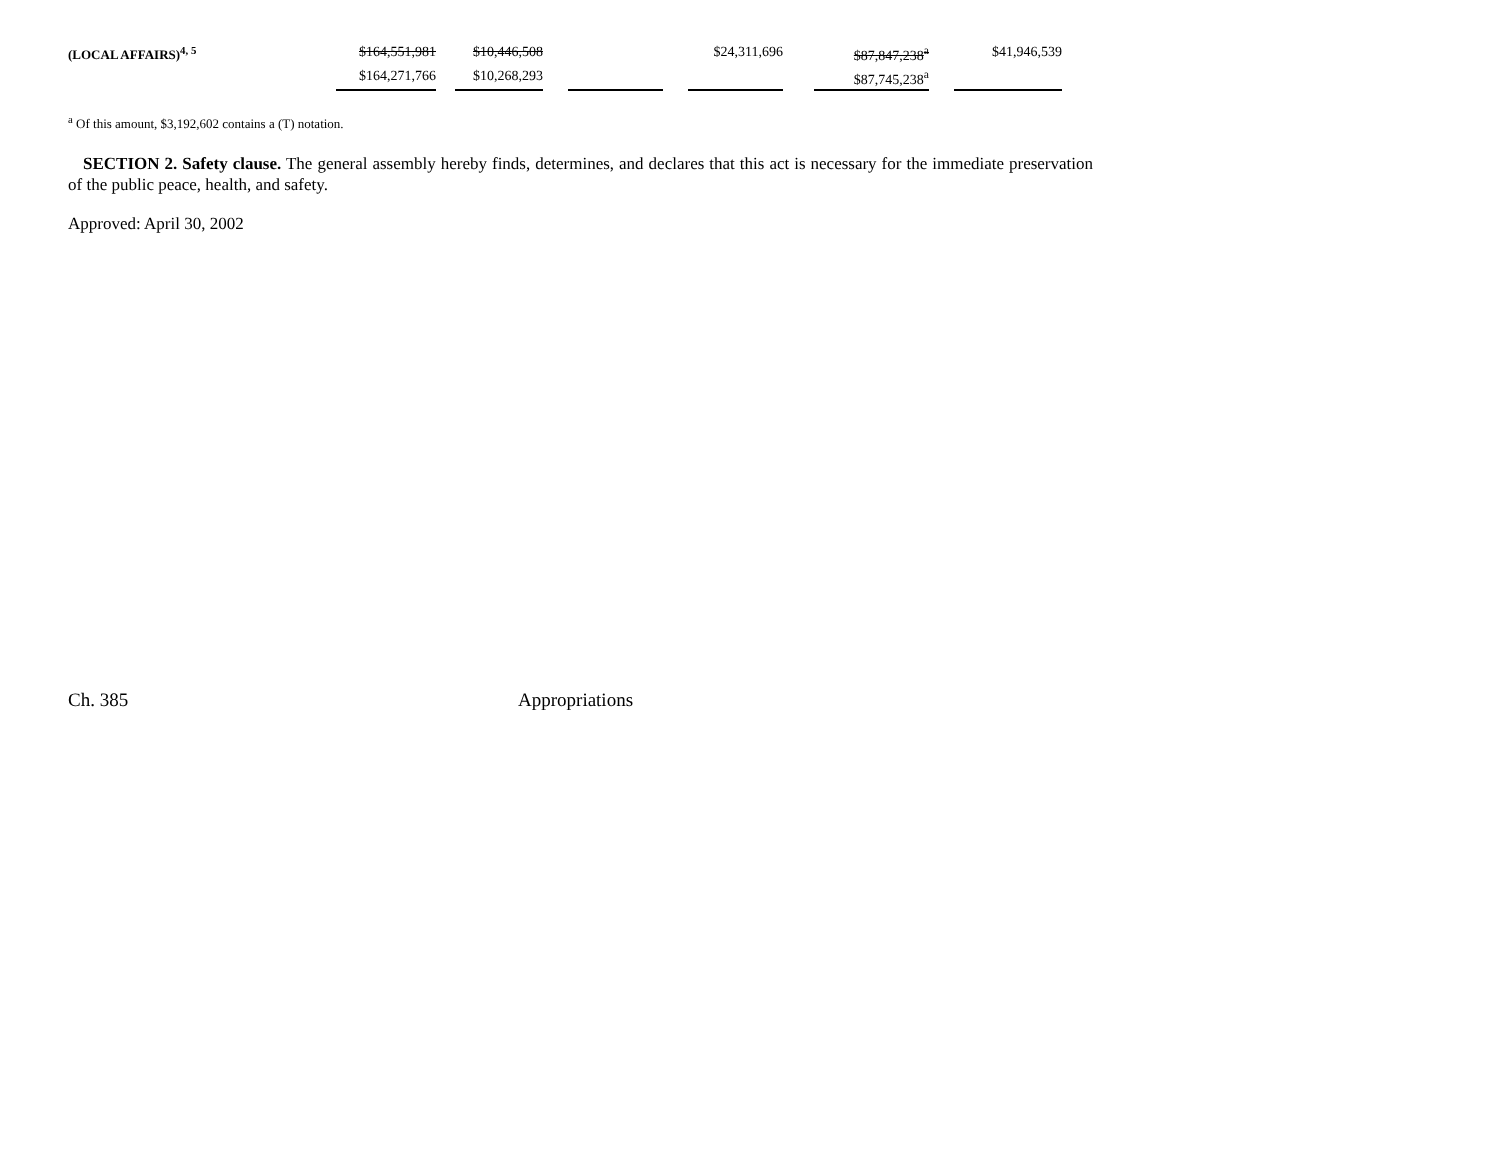| (LOCAL AFFAIRS)<sup>4, 5</sup> | $164,551,981 | | $10,446,508 | | | | $24,311,696 | | $87,847,238<sup>a</sup> | | $41,946,539 |
| | $164,271,766 | | $10,268,293 | | | | | | $87,745,238<sup>a</sup> | | |
<sup>a</sup> Of this amount, $3,192,602 contains a (T) notation.
SECTION 2. Safety clause. The general assembly hereby finds, determines, and declares that this act is necessary for the immediate preservation of the public peace, health, and safety.
Approved: April 30, 2002
Ch. 385 Appropriations